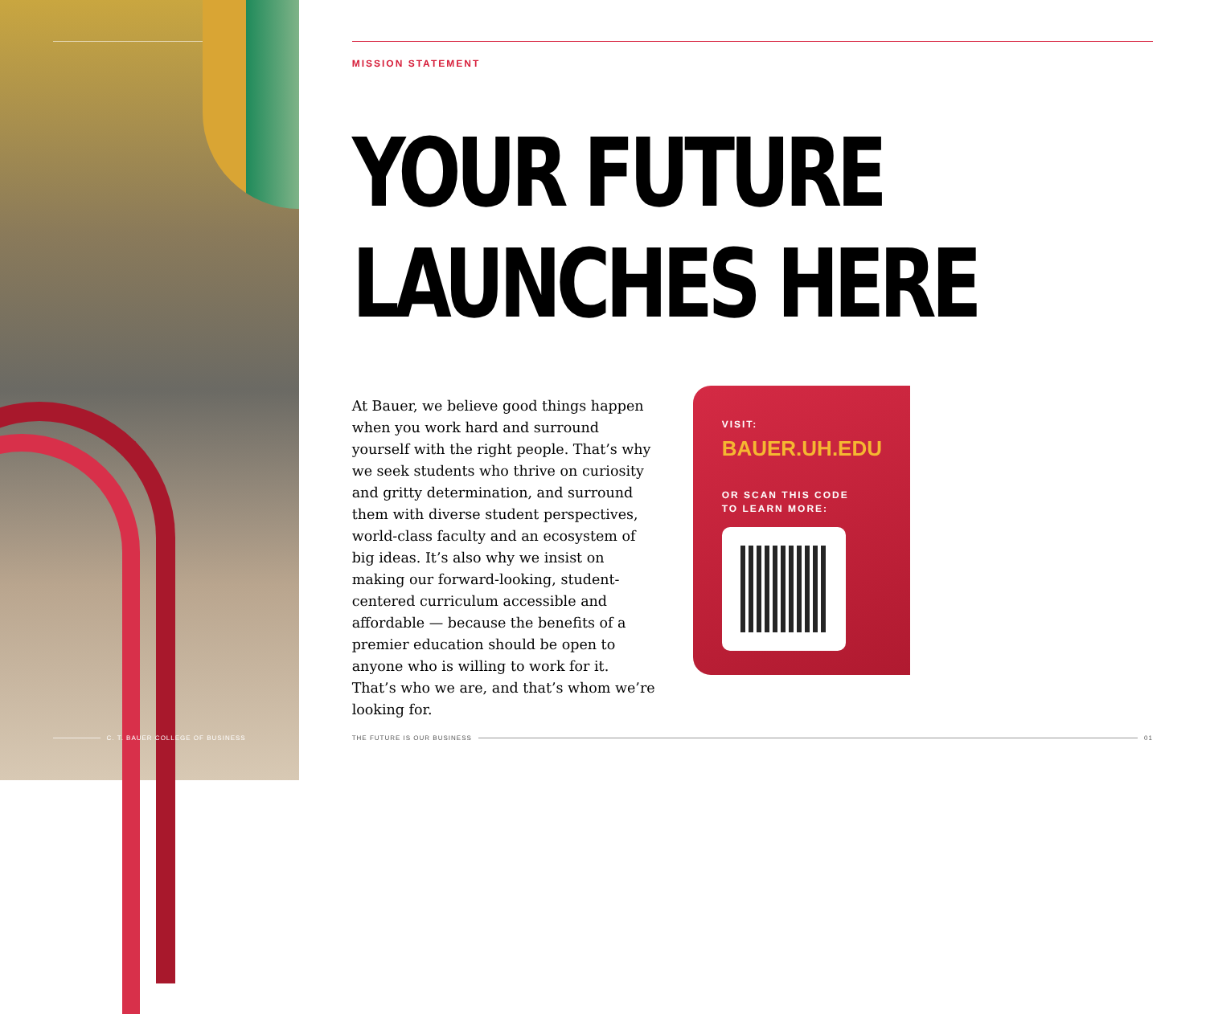C. T. BAUER COLLEGE OF BUSINESS
MISSION STATEMENT
YOUR FUTURE
LAUNCHES HERE
At Bauer, we believe good things happen when you work hard and surround yourself with the right people. That’s why we seek students who thrive on curiosity and gritty determination, and surround them with diverse student perspectives, world-class faculty and an ecosystem of big ideas. It’s also why we insist on making our forward-looking, student-centered curriculum accessible and affordable — because the benefits of a premier education should be open to anyone who is willing to work for it. That’s who we are, and that’s whom we’re looking for.
VISIT:
BAUER.UH.EDU
OR SCAN THIS CODE
TO LEARN MORE:
THE FUTURE IS OUR BUSINESS 01